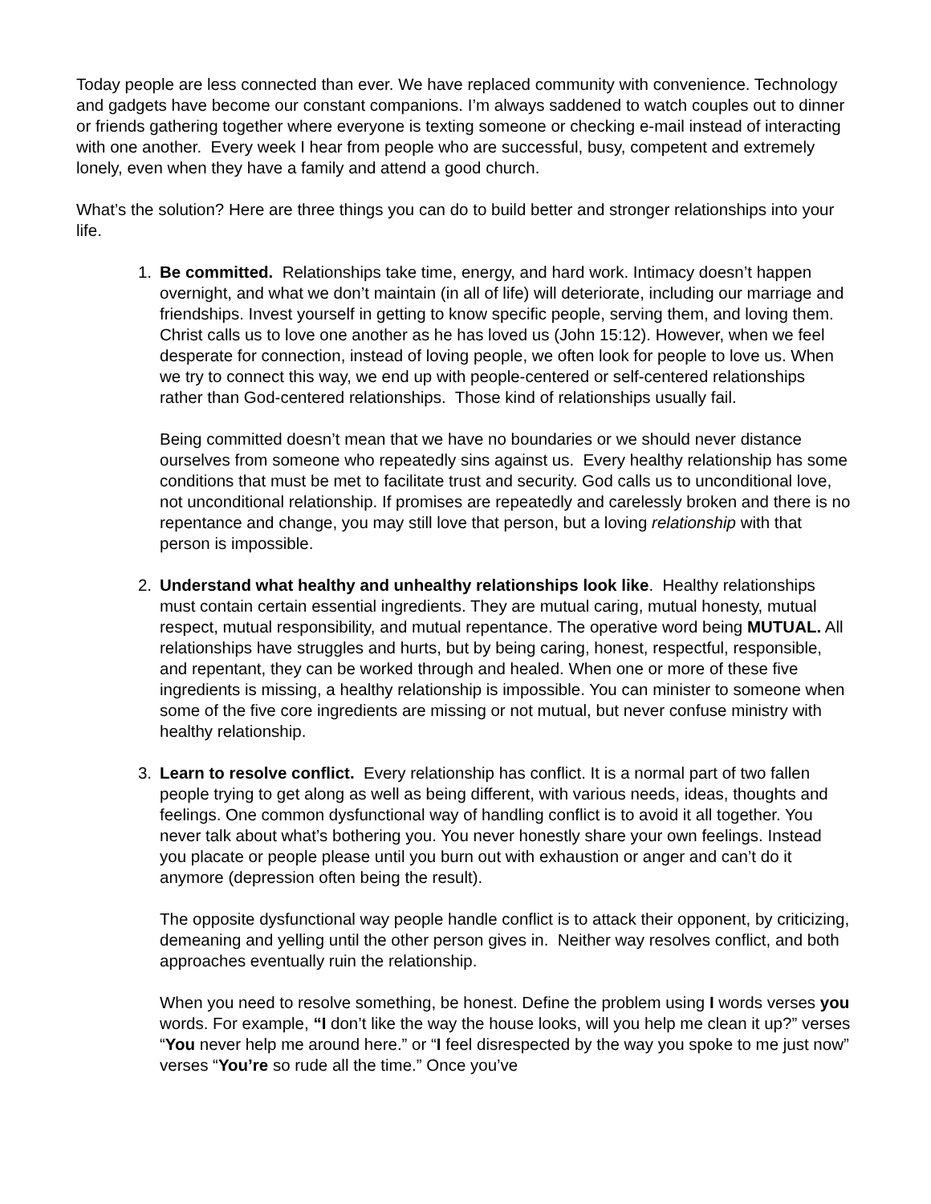Today people are less connected than ever. We have replaced community with convenience. Technology and gadgets have become our constant companions. I’m always saddened to watch couples out to dinner or friends gathering together where everyone is texting someone or checking e-mail instead of interacting with one another. Every week I hear from people who are successful, busy, competent and extremely lonely, even when they have a family and attend a good church.
What’s the solution? Here are three things you can do to build better and stronger relationships into your life.
1. Be committed. Relationships take time, energy, and hard work. Intimacy doesn’t happen overnight, and what we don’t maintain (in all of life) will deteriorate, including our marriage and friendships. Invest yourself in getting to know specific people, serving them, and loving them. Christ calls us to love one another as he has loved us (John 15:12). However, when we feel desperate for connection, instead of loving people, we often look for people to love us. When we try to connect this way, we end up with people-centered or self-centered relationships rather than God-centered relationships. Those kind of relationships usually fail.
Being committed doesn’t mean that we have no boundaries or we should never distance ourselves from someone who repeatedly sins against us. Every healthy relationship has some conditions that must be met to facilitate trust and security. God calls us to unconditional love, not unconditional relationship. If promises are repeatedly and carelessly broken and there is no repentance and change, you may still love that person, but a loving relationship with that person is impossible.
2. Understand what healthy and unhealthy relationships look like. Healthy relationships must contain certain essential ingredients. They are mutual caring, mutual honesty, mutual respect, mutual responsibility, and mutual repentance. The operative word being MUTUAL. All relationships have struggles and hurts, but by being caring, honest, respectful, responsible, and repentant, they can be worked through and healed. When one or more of these five ingredients is missing, a healthy relationship is impossible. You can minister to someone when some of the five core ingredients are missing or not mutual, but never confuse ministry with healthy relationship.
3. Learn to resolve conflict. Every relationship has conflict. It is a normal part of two fallen people trying to get along as well as being different, with various needs, ideas, thoughts and feelings. One common dysfunctional way of handling conflict is to avoid it all together. You never talk about what’s bothering you. You never honestly share your own feelings. Instead you placate or people please until you burn out with exhaustion or anger and can’t do it anymore (depression often being the result).
The opposite dysfunctional way people handle conflict is to attack their opponent, by criticizing, demeaning and yelling until the other person gives in. Neither way resolves conflict, and both approaches eventually ruin the relationship.
When you need to resolve something, be honest. Define the problem using I words verses you words. For example, “I don’t like the way the house looks, will you help me clean it up?” verses “You never help me around here.” or “I feel disrespected by the way you spoke to me just now” verses “You’re so rude all the time.” Once you’ve